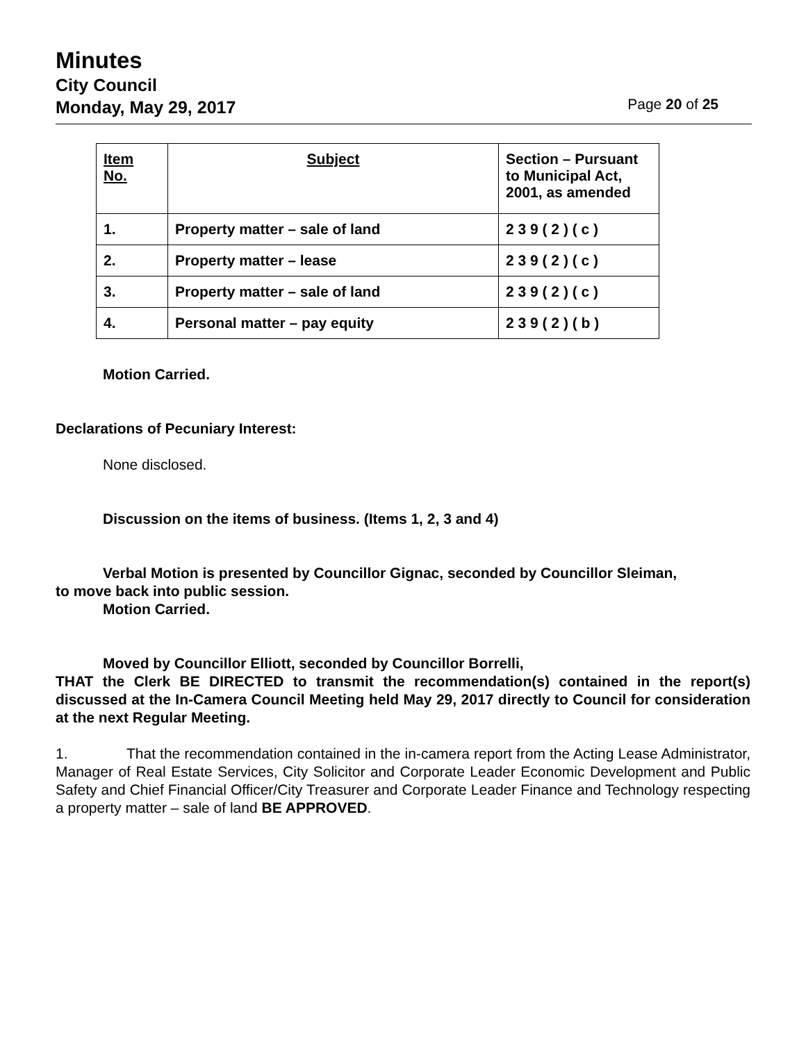Minutes
City Council
Monday, May 29, 2017
Page 20 of 25
| Item No. | Subject | Section – Pursuant to Municipal Act, 2001, as amended |
| 1. | Property matter – sale of land | 2 3 9 ( 2 ) ( c ) |
| 2. | Property matter – lease | 2 3 9 ( 2 ) ( c ) |
| 3. | Property matter – sale of land | 2 3 9 ( 2 ) ( c ) |
| 4. | Personal matter – pay equity | 2 3 9 ( 2 ) ( b ) |
Motion Carried.
Declarations of Pecuniary Interest:
None disclosed.
Discussion on the items of business. (Items 1, 2, 3 and 4)
Verbal Motion is presented by Councillor Gignac, seconded by Councillor Sleiman,
to move back into public session.
Motion Carried.
Moved by Councillor Elliott, seconded by Councillor Borrelli,
THAT the Clerk BE DIRECTED to transmit the recommendation(s) contained in the report(s) discussed at the In-Camera Council Meeting held May 29, 2017 directly to Council for consideration at the next Regular Meeting.
1. That the recommendation contained in the in-camera report from the Acting Lease Administrator, Manager of Real Estate Services, City Solicitor and Corporate Leader Economic Development and Public Safety and Chief Financial Officer/City Treasurer and Corporate Leader Finance and Technology respecting a property matter – sale of land BE APPROVED.